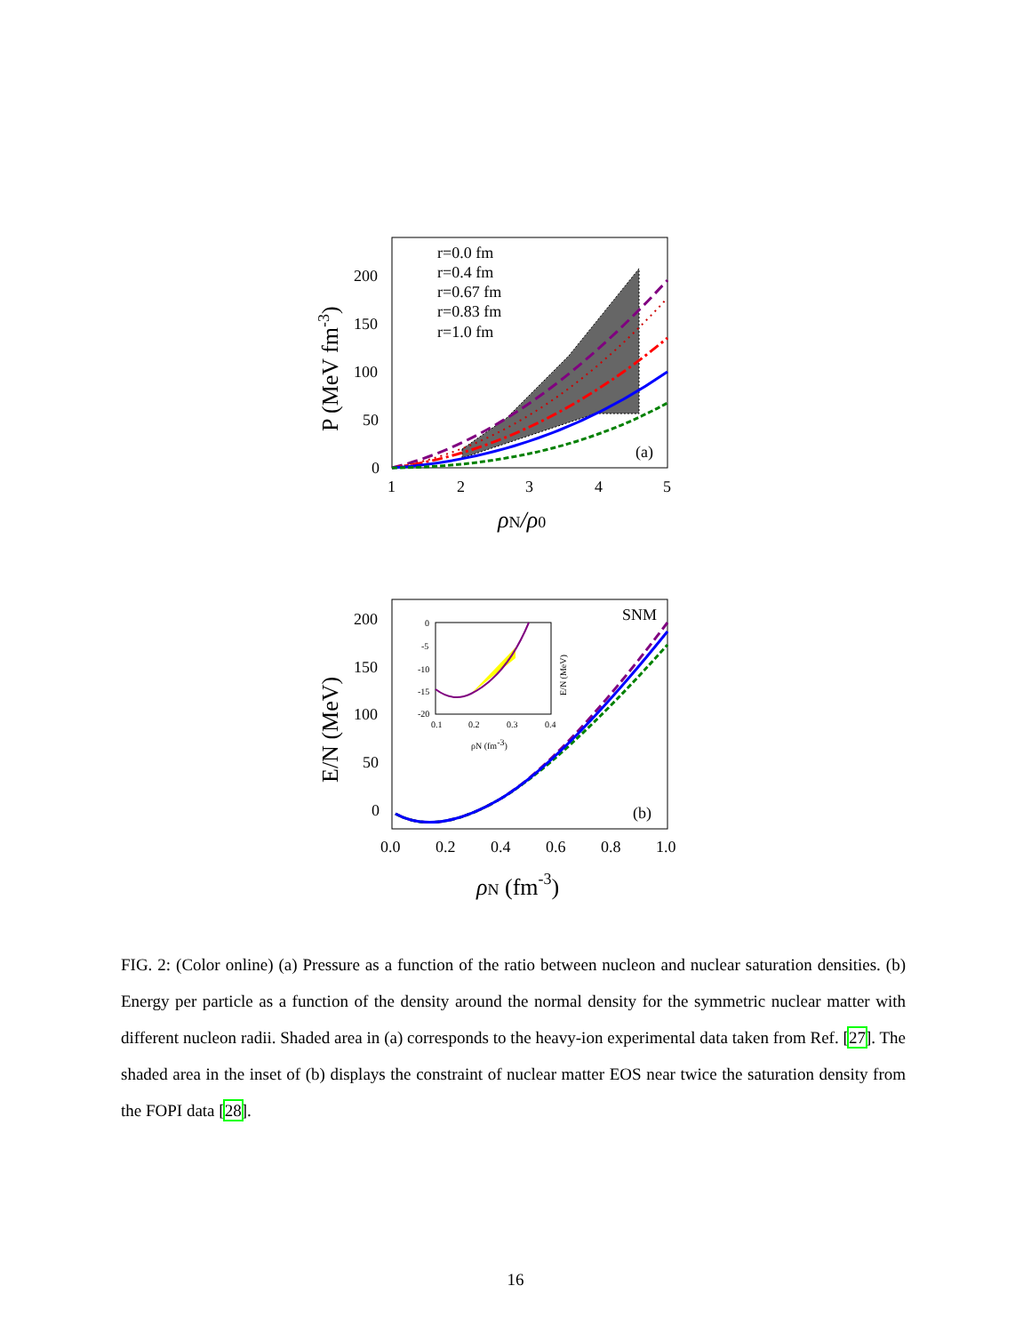r=0.0 fm
r=0.4 fm
r=0.67 fm
r=0.83 fm
r=1.0 fm
(a)
200
150
100
50
0
1
2
3
4
5
ρN/ρ0
P (MeV fm-3)
SNM
(b)
0
-5
-10
-15
-20
0.1
0.2
0.3
0.4
ρN (fm-3)
E/N (MeV)
200
150
100
50
0
0.0
0.2
0.4
0.6
0.8
1.0
ρN (fm-3)
E/N (MeV)
FIG. 2: (Color online) (a) Pressure as a function of the ratio between nucleon and nuclear saturation densities. (b) Energy per particle as a function of the density around the normal density for the symmetric nuclear matter with different nucleon radii. Shaded area in (a) corresponds to the heavy-ion experimental data taken from Ref. [27]. The shaded area in the inset of (b) displays the constraint of nuclear matter EOS near twice the saturation density from the FOPI data [28].
16